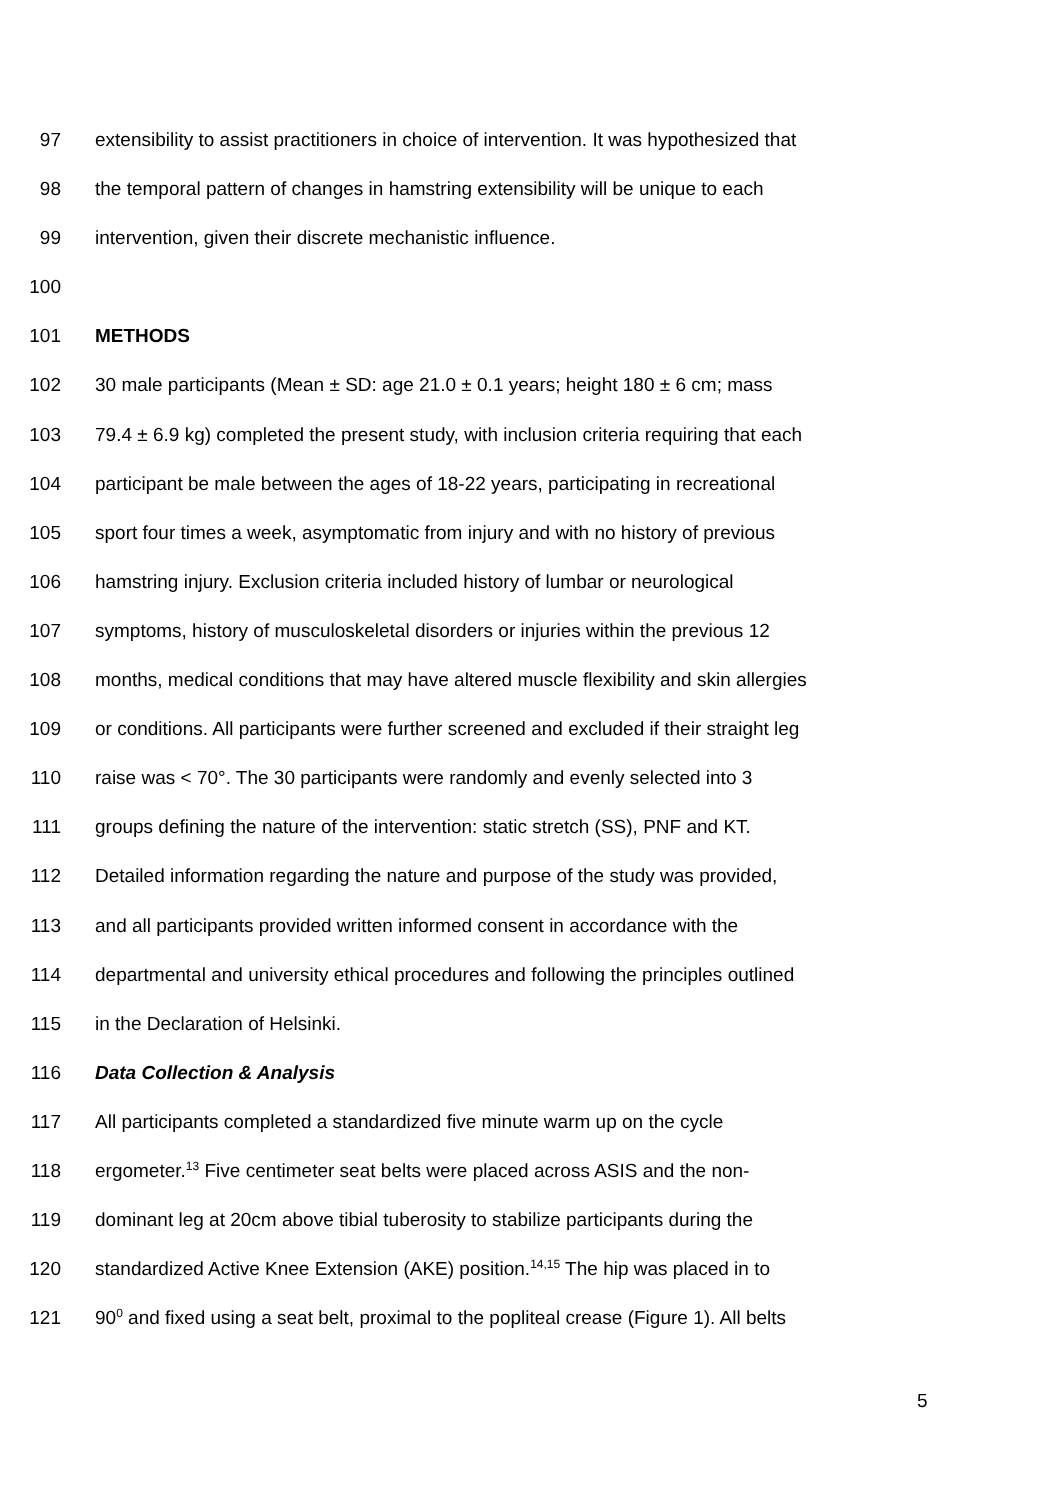97 extensibility to assist practitioners in choice of intervention. It was hypothesized that
98 the temporal pattern of changes in hamstring extensibility will be unique to each
99 intervention, given their discrete mechanistic influence.
100
101 METHODS
102 30 male participants (Mean ± SD: age 21.0 ± 0.1 years; height 180 ± 6 cm; mass
103 79.4 ± 6.9 kg) completed the present study, with inclusion criteria requiring that each
104 participant be male between the ages of 18-22 years, participating in recreational
105 sport four times a week, asymptomatic from injury and with no history of previous
106 hamstring injury. Exclusion criteria included history of lumbar or neurological
107 symptoms, history of musculoskeletal disorders or injuries within the previous 12
108 months, medical conditions that may have altered muscle flexibility and skin allergies
109 or conditions. All participants were further screened and excluded if their straight leg
110 raise was < 70°. The 30 participants were randomly and evenly selected into 3
111 groups defining the nature of the intervention: static stretch (SS), PNF and KT.
112 Detailed information regarding the nature and purpose of the study was provided,
113 and all participants provided written informed consent in accordance with the
114 departmental and university ethical procedures and following the principles outlined
115 in the Declaration of Helsinki.
116 Data Collection & Analysis
117 All participants completed a standardized five minute warm up on the cycle
118 ergometer.<sup>13</sup> Five centimeter seat belts were placed across ASIS and the non-
119 dominant leg at 20cm above tibial tuberosity to stabilize participants during the
120 standardized Active Knee Extension (AKE) position.<sup>14,15</sup> The hip was placed in to
121 90<sup>0</sup> and fixed using a seat belt, proximal to the popliteal crease (Figure 1). All belts
5